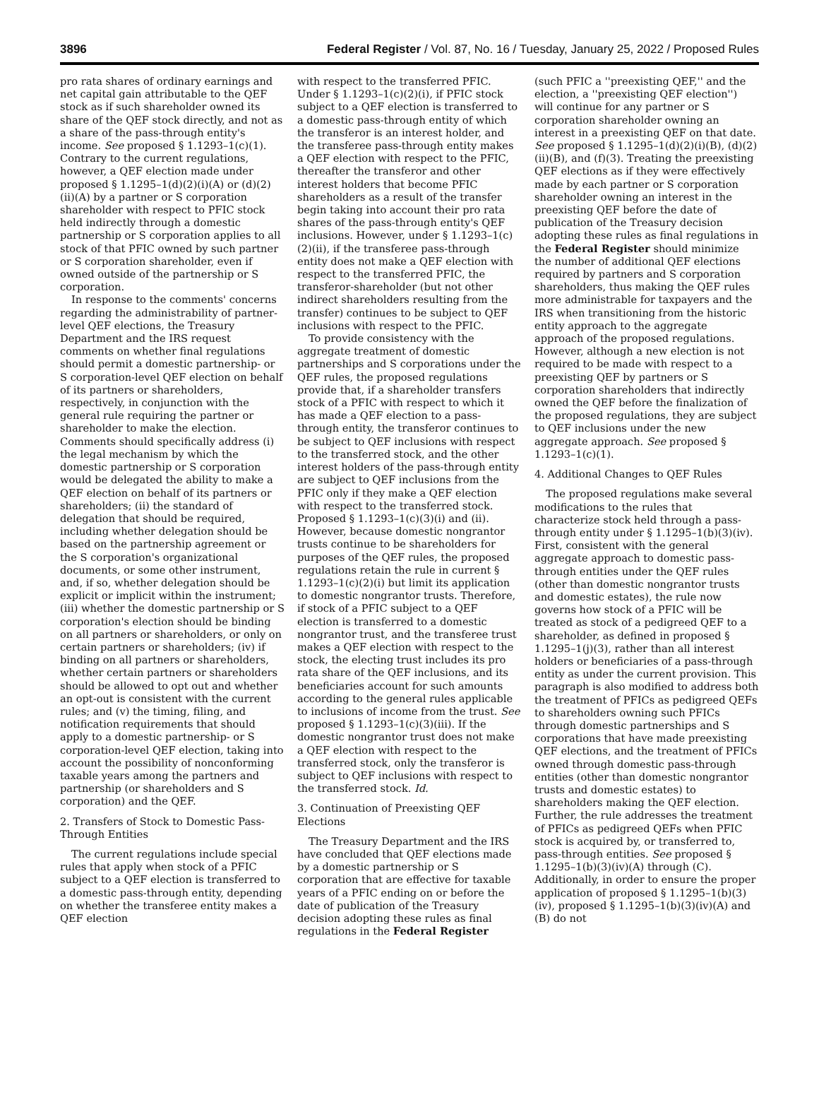3896 Federal Register / Vol. 87, No. 16 / Tuesday, January 25, 2022 / Proposed Rules
pro rata shares of ordinary earnings and net capital gain attributable to the QEF stock as if such shareholder owned its share of the QEF stock directly, and not as a share of the pass-through entity's income. See proposed § 1.1293–1(c)(1). Contrary to the current regulations, however, a QEF election made under proposed § 1.1295–1(d)(2)(i)(A) or (d)(2)(ii)(A) by a partner or S corporation shareholder with respect to PFIC stock held indirectly through a domestic partnership or S corporation applies to all stock of that PFIC owned by such partner or S corporation shareholder, even if owned outside of the partnership or S corporation.
In response to the comments' concerns regarding the administrability of partner-level QEF elections, the Treasury Department and the IRS request comments on whether final regulations should permit a domestic partnership- or S corporation-level QEF election on behalf of its partners or shareholders, respectively, in conjunction with the general rule requiring the partner or shareholder to make the election. Comments should specifically address (i) the legal mechanism by which the domestic partnership or S corporation would be delegated the ability to make a QEF election on behalf of its partners or shareholders; (ii) the standard of delegation that should be required, including whether delegation should be based on the partnership agreement or the S corporation's organizational documents, or some other instrument, and, if so, whether delegation should be explicit or implicit within the instrument; (iii) whether the domestic partnership or S corporation's election should be binding on all partners or shareholders, or only on certain partners or shareholders; (iv) if binding on all partners or shareholders, whether certain partners or shareholders should be allowed to opt out and whether an opt-out is consistent with the current rules; and (v) the timing, filing, and notification requirements that should apply to a domestic partnership- or S corporation-level QEF election, taking into account the possibility of nonconforming taxable years among the partners and partnership (or shareholders and S corporation) and the QEF.
2. Transfers of Stock to Domestic Pass-Through Entities
The current regulations include special rules that apply when stock of a PFIC subject to a QEF election is transferred to a domestic pass-through entity, depending on whether the transferee entity makes a QEF election
with respect to the transferred PFIC. Under § 1.1293–1(c)(2)(i), if PFIC stock subject to a QEF election is transferred to a domestic pass-through entity of which the transferor is an interest holder, and the transferee pass-through entity makes a QEF election with respect to the PFIC, thereafter the transferor and other interest holders that become PFIC shareholders as a result of the transfer begin taking into account their pro rata shares of the pass-through entity's QEF inclusions. However, under § 1.1293–1(c)(2)(ii), if the transferee pass-through entity does not make a QEF election with respect to the transferred PFIC, the transferor-shareholder (but not other indirect shareholders resulting from the transfer) continues to be subject to QEF inclusions with respect to the PFIC.
To provide consistency with the aggregate treatment of domestic partnerships and S corporations under the QEF rules, the proposed regulations provide that, if a shareholder transfers stock of a PFIC with respect to which it has made a QEF election to a pass-through entity, the transferor continues to be subject to QEF inclusions with respect to the transferred stock, and the other interest holders of the pass-through entity are subject to QEF inclusions from the PFIC only if they make a QEF election with respect to the transferred stock. Proposed § 1.1293–1(c)(3)(i) and (ii). However, because domestic nongrantor trusts continue to be shareholders for purposes of the QEF rules, the proposed regulations retain the rule in current § 1.1293–1(c)(2)(i) but limit its application to domestic nongrantor trusts. Therefore, if stock of a PFIC subject to a QEF election is transferred to a domestic nongrantor trust, and the transferee trust makes a QEF election with respect to the stock, the electing trust includes its pro rata share of the QEF inclusions, and its beneficiaries account for such amounts according to the general rules applicable to inclusions of income from the trust. See proposed § 1.1293–1(c)(3)(iii). If the domestic nongrantor trust does not make a QEF election with respect to the transferred stock, only the transferor is subject to QEF inclusions with respect to the transferred stock. Id.
3. Continuation of Preexisting QEF Elections
The Treasury Department and the IRS have concluded that QEF elections made by a domestic partnership or S corporation that are effective for taxable years of a PFIC ending on or before the date of publication of the Treasury decision adopting these rules as final regulations in the Federal Register
(such PFIC a ''preexisting QEF,'' and the election, a ''preexisting QEF election'') will continue for any partner or S corporation shareholder owning an interest in a preexisting QEF on that date. See proposed § 1.1295–1(d)(2)(i)(B), (d)(2)(ii)(B), and (f)(3). Treating the preexisting QEF elections as if they were effectively made by each partner or S corporation shareholder owning an interest in the preexisting QEF before the date of publication of the Treasury decision adopting these rules as final regulations in the Federal Register should minimize the number of additional QEF elections required by partners and S corporation shareholders, thus making the QEF rules more administrable for taxpayers and the IRS when transitioning from the historic entity approach to the aggregate approach of the proposed regulations. However, although a new election is not required to be made with respect to a preexisting QEF by partners or S corporation shareholders that indirectly owned the QEF before the finalization of the proposed regulations, they are subject to QEF inclusions under the new aggregate approach. See proposed § 1.1293–1(c)(1).
4. Additional Changes to QEF Rules
The proposed regulations make several modifications to the rules that characterize stock held through a pass-through entity under § 1.1295–1(b)(3)(iv). First, consistent with the general aggregate approach to domestic pass-through entities under the QEF rules (other than domestic nongrantor trusts and domestic estates), the rule now governs how stock of a PFIC will be treated as stock of a pedigreed QEF to a shareholder, as defined in proposed § 1.1295–1(j)(3), rather than all interest holders or beneficiaries of a pass-through entity as under the current provision. This paragraph is also modified to address both the treatment of PFICs as pedigreed QEFs to shareholders owning such PFICs through domestic partnerships and S corporations that have made preexisting QEF elections, and the treatment of PFICs owned through domestic pass-through entities (other than domestic nongrantor trusts and domestic estates) to shareholders making the QEF election. Further, the rule addresses the treatment of PFICs as pedigreed QEFs when PFIC stock is acquired by, or transferred to, pass-through entities. See proposed § 1.1295–1(b)(3)(iv)(A) through (C). Additionally, in order to ensure the proper application of proposed § 1.1295–1(b)(3)(iv), proposed § 1.1295–1(b)(3)(iv)(A) and (B) do not